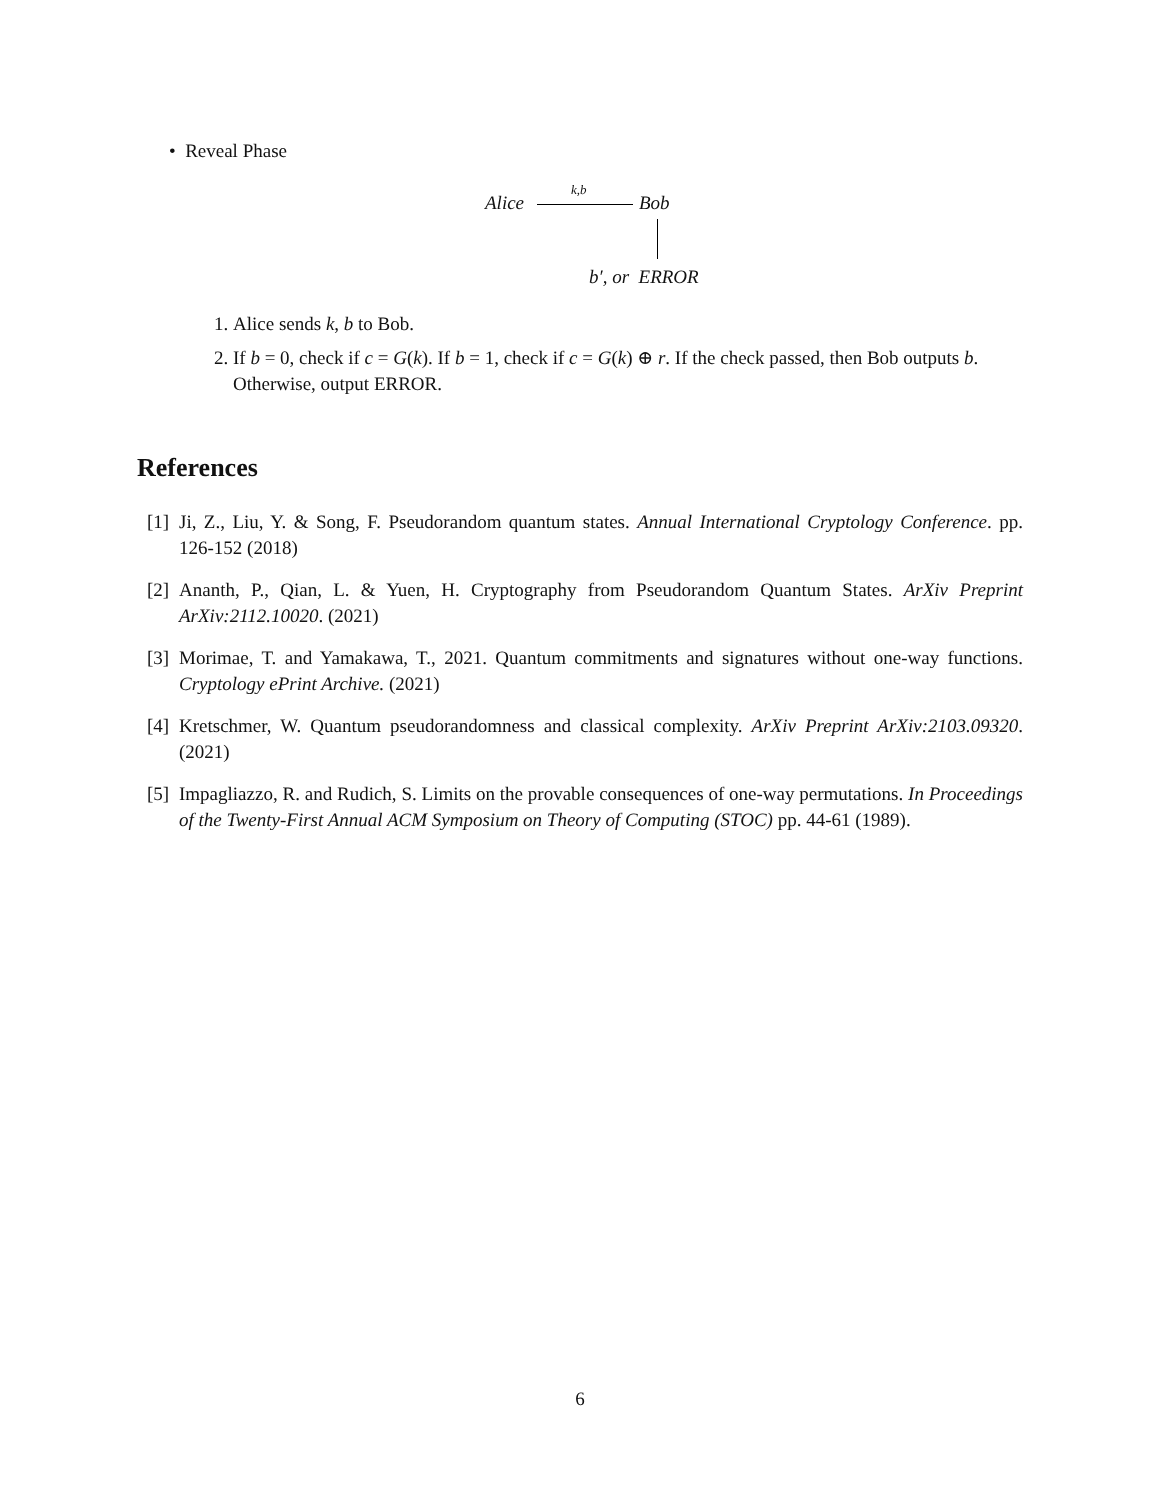• Reveal Phase
Alice
k,b
Bob
b′, or ERROR
1. Alice sends k, b to Bob.
2. If b = 0, check if c = G(k). If b = 1, check if c = G(k) ⊕ r. If the check passed, then Bob outputs b. Otherwise, output ERROR.
References
[1] Ji, Z., Liu, Y. & Song, F. Pseudorandom quantum states. Annual International Cryptology Conference. pp. 126-152 (2018)
[2] Ananth, P., Qian, L. & Yuen, H. Cryptography from Pseudorandom Quantum States. ArXiv Preprint ArXiv:2112.10020. (2021)
[3] Morimae, T. and Yamakawa, T., 2021. Quantum commitments and signatures without one-way functions. Cryptology ePrint Archive. (2021)
[4] Kretschmer, W. Quantum pseudorandomness and classical complexity. ArXiv Preprint ArXiv:2103.09320. (2021)
[5] Impagliazzo, R. and Rudich, S. Limits on the provable consequences of one-way permutations. In Proceedings of the Twenty-First Annual ACM Symposium on Theory of Computing (STOC) pp. 44-61 (1989).
6